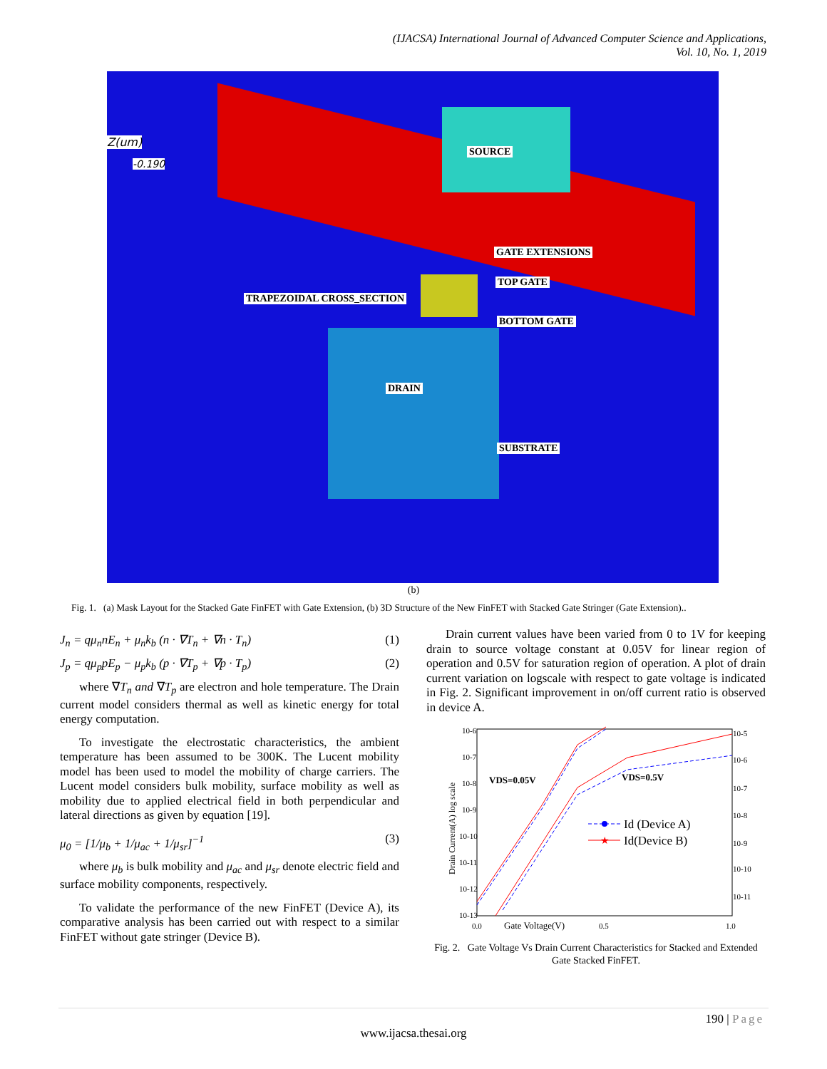(IJACSA) International Journal of Advanced Computer Science and Applications,
Vol. 10, No. 1, 2019
SOURCE
GATE EXTENSIONS
TOP GATE
TRAPEZOIDAL CROSS_SECTION
BOTTOM GATE
DRAIN
SUBSTRATE
Z(um)
-0.190
(b)
Fig. 1. (a) Mask Layout for the Stacked Gate FinFET with Gate Extension, (b) 3D Structure of the New FinFET with Stacked Gate Stringer (Gate Extension)..
J<sub>n</sub> = qμ<sub>n</sub>nE<sub>n</sub> + μ<sub>n</sub>k<sub>b</sub> (n · ∇T<sub>n</sub> + ∇n · T<sub>n</sub>) (1)
J<sub>p</sub> = qμ<sub>p</sub>pE<sub>p</sub> − μ<sub>p</sub>k<sub>b</sub> (p · ∇T<sub>p</sub> + ∇p · T<sub>p</sub>) (2)
where ∇T<sub>n</sub> and ∇T<sub>p</sub> are electron and hole temperature. The Drain current model considers thermal as well as kinetic energy for total energy computation.
To investigate the electrostatic characteristics, the ambient temperature has been assumed to be 300K. The Lucent mobility model has been used to model the mobility of charge carriers. The Lucent model considers bulk mobility, surface mobility as well as mobility due to applied electrical field in both perpendicular and lateral directions as given by equation [19].
μ<sub>0</sub> = [1/μ<sub>b</sub> + 1/μ<sub>ac</sub> + 1/μ<sub>sr</sub>]<sup>−1</sup> (3)
where μ<sub>b</sub> is bulk mobility and μ<sub>ac</sub> and μ<sub>sr</sub> denote electric field and surface mobility components, respectively.
To validate the performance of the new FinFET (Device A), its comparative analysis has been carried out with respect to a similar FinFET without gate stringer (Device B).
Drain current values have been varied from 0 to 1V for keeping drain to source voltage constant at 0.05V for linear region of operation and 0.5V for saturation region of operation. A plot of drain current variation on logscale with respect to gate voltage is indicated in Fig. 2. Significant improvement in on/off current ratio is observed in device A.
10-6
10-7
10-8
10-9
10-10
10-11
10-12
10-13
10-5
10-6
10-7
10-8
10-9
10-10
10-11
0.0
0.5
1.0
Gate Voltage(V)
Drain Current(A) log scale
VDS=0.05V
VDS=0.5V
Id (Device A)
★
Id(Device B)
Fig. 2. Gate Voltage Vs Drain Current Characteristics for Stacked and Extended Gate Stacked FinFET.
190 | Page
www.ijacsa.thesai.org